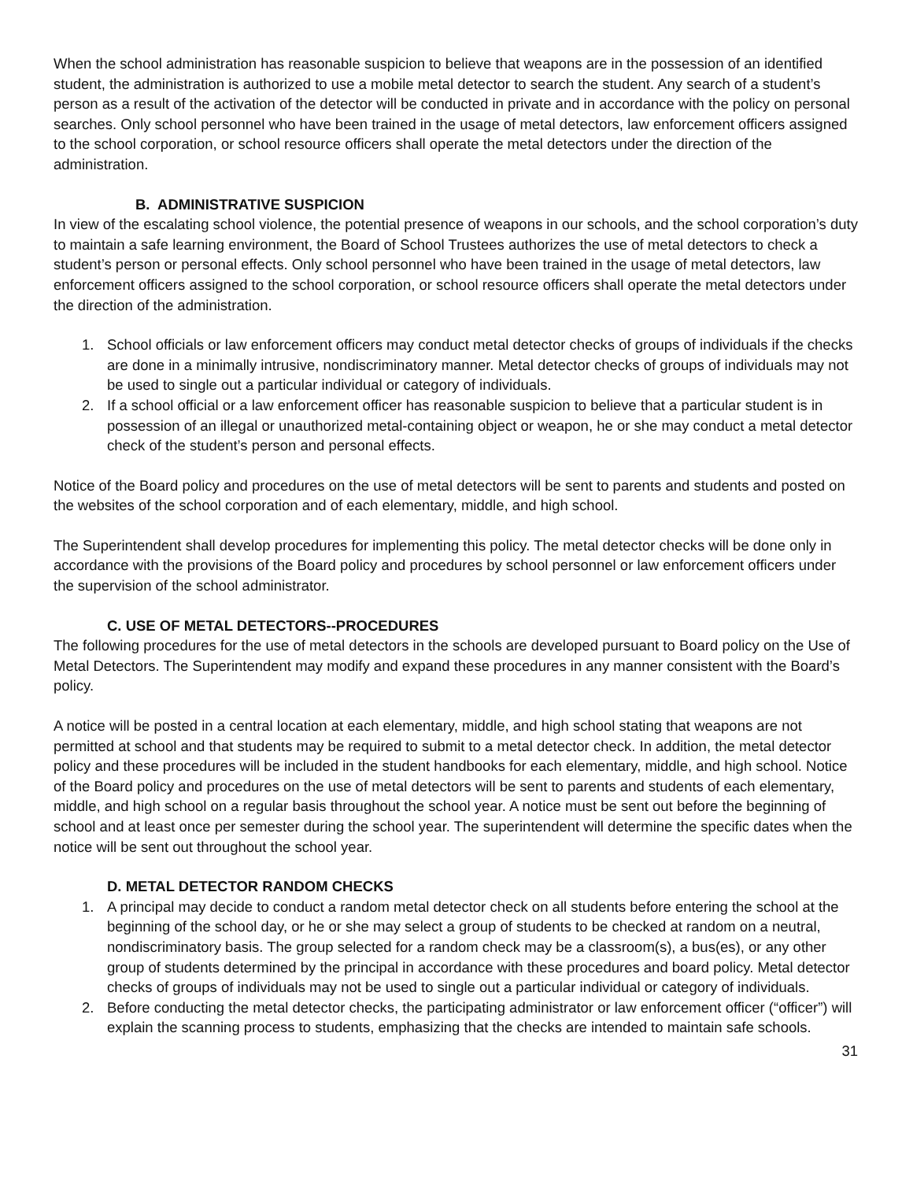When the school administration has reasonable suspicion to believe that weapons are in the possession of an identified student, the administration is authorized to use a mobile metal detector to search the student. Any search of a student’s person as a result of the activation of the detector will be conducted in private and in accordance with the policy on personal searches. Only school personnel who have been trained in the usage of metal detectors, law enforcement officers assigned to the school corporation, or school resource officers shall operate the metal detectors under the direction of the administration.
B. ADMINISTRATIVE SUSPICION
In view of the escalating school violence, the potential presence of weapons in our schools, and the school corporation’s duty to maintain a safe learning environment, the Board of School Trustees authorizes the use of metal detectors to check a student’s person or personal effects. Only school personnel who have been trained in the usage of metal detectors, law enforcement officers assigned to the school corporation, or school resource officers shall operate the metal detectors under the direction of the administration.
1. School officials or law enforcement officers may conduct metal detector checks of groups of individuals if the checks are done in a minimally intrusive, nondiscriminatory manner. Metal detector checks of groups of individuals may not be used to single out a particular individual or category of individuals.
2. If a school official or a law enforcement officer has reasonable suspicion to believe that a particular student is in possession of an illegal or unauthorized metal-containing object or weapon, he or she may conduct a metal detector check of the student’s person and personal effects.
Notice of the Board policy and procedures on the use of metal detectors will be sent to parents and students and posted on the websites of the school corporation and of each elementary, middle, and high school.
The Superintendent shall develop procedures for implementing this policy. The metal detector checks will be done only in accordance with the provisions of the Board policy and procedures by school personnel or law enforcement officers under the supervision of the school administrator.
C. USE OF METAL DETECTORS--PROCEDURES
The following procedures for the use of metal detectors in the schools are developed pursuant to Board policy on the Use of Metal Detectors. The Superintendent may modify and expand these procedures in any manner consistent with the Board’s policy.
A notice will be posted in a central location at each elementary, middle, and high school stating that weapons are not permitted at school and that students may be required to submit to a metal detector check. In addition, the metal detector policy and these procedures will be included in the student handbooks for each elementary, middle, and high school. Notice of the Board policy and procedures on the use of metal detectors will be sent to parents and students of each elementary, middle, and high school on a regular basis throughout the school year. A notice must be sent out before the beginning of school and at least once per semester during the school year. The superintendent will determine the specific dates when the notice will be sent out throughout the school year.
D. METAL DETECTOR RANDOM CHECKS
1. A principal may decide to conduct a random metal detector check on all students before entering the school at the beginning of the school day, or he or she may select a group of students to be checked at random on a neutral, nondiscriminatory basis. The group selected for a random check may be a classroom(s), a bus(es), or any other group of students determined by the principal in accordance with these procedures and board policy. Metal detector checks of groups of individuals may not be used to single out a particular individual or category of individuals.
2. Before conducting the metal detector checks, the participating administrator or law enforcement officer (“officer”) will explain the scanning process to students, emphasizing that the checks are intended to maintain safe schools.
31